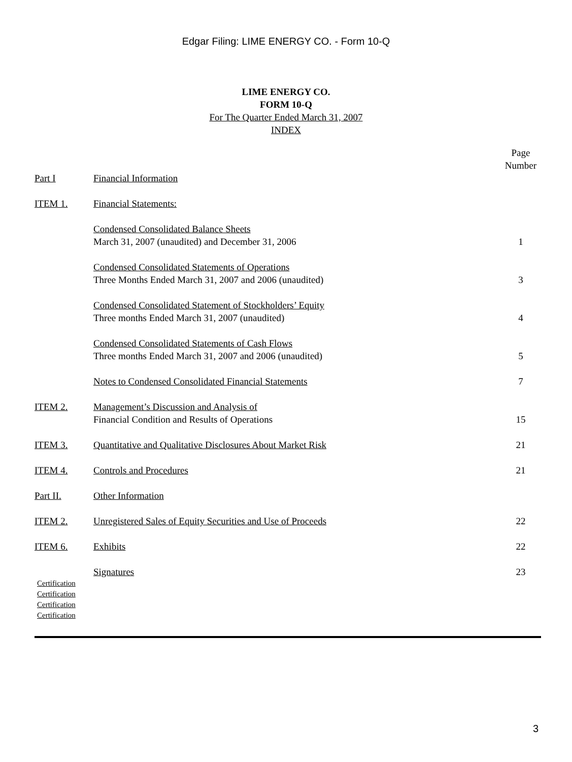Edgar Filing: LIME ENERGY CO. - Form 10-Q
LIME ENERGY CO.
FORM 10-Q
For The Quarter Ended March 31, 2007
INDEX
| | | Page Number |
| Part I | Financial Information | |
| ITEM 1. | Financial Statements: | |
| | Condensed Consolidated Balance Sheets March 31, 2007 (unaudited) and December 31, 2006 | 1 |
| | Condensed Consolidated Statements of Operations Three Months Ended March 31, 2007 and 2006 (unaudited) | 3 |
| | Condensed Consolidated Statement of Stockholders’ Equity Three months Ended March 31, 2007 (unaudited) | 4 |
| | Condensed Consolidated Statements of Cash Flows Three months Ended March 31, 2007 and 2006 (unaudited) | 5 |
| | Notes to Condensed Consolidated Financial Statements | 7 |
| ITEM 2. | Management’s Discussion and Analysis of Financial Condition and Results of Operations | 15 |
| ITEM 3. | Quantitative and Qualitative Disclosures About Market Risk | 21 |
| ITEM 4. | Controls and Procedures | 21 |
| Part II. | Other Information | |
| ITEM 2. | Unregistered Sales of Equity Securities and Use of Proceeds | 22 |
| ITEM 6. | Exhibits | 22 |
| | Signatures | 23 |
Certification
Certification
Certification
Certification
3